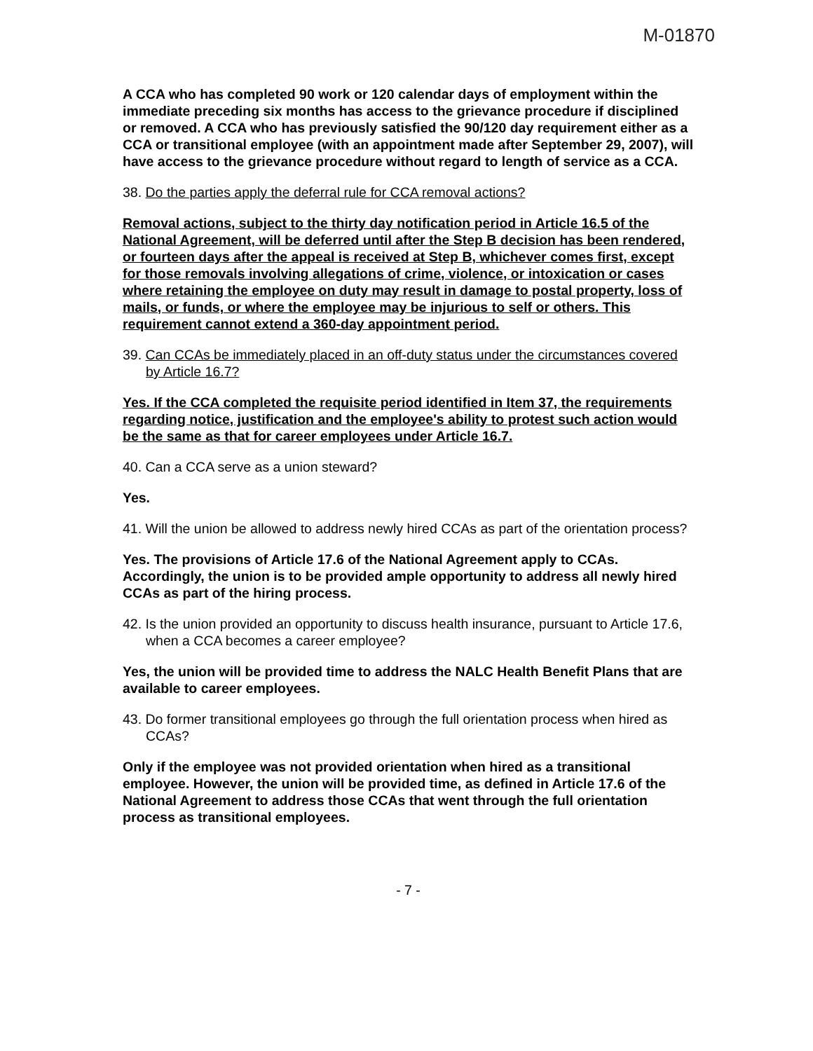M-01870
A CCA who has completed 90 work or 120 calendar days of employment within the immediate preceding six months has access to the grievance procedure if disciplined or removed. A CCA who has previously satisfied the 90/120 day requirement either as a CCA or transitional employee (with an appointment made after September 29, 2007), will have access to the grievance procedure without regard to length of service as a CCA.
38. Do the parties apply the deferral rule for CCA removal actions?
Removal actions, subject to the thirty day notification period in Article 16.5 of the National Agreement, will be deferred until after the Step B decision has been rendered, or fourteen days after the appeal is received at Step B, whichever comes first, except for those removals involving allegations of crime, violence, or intoxication or cases where retaining the employee on duty may result in damage to postal property, loss of mails, or funds, or where the employee may be injurious to self or others. This requirement cannot extend a 360-day appointment period.
39. Can CCAs be immediately placed in an off-duty status under the circumstances covered by Article 16.7?
Yes. If the CCA completed the requisite period identified in Item 37, the requirements regarding notice, justification and the employee's ability to protest such action would be the same as that for career employees under Article 16.7.
40. Can a CCA serve as a union steward?
Yes.
41. Will the union be allowed to address newly hired CCAs as part of the orientation process?
Yes. The provisions of Article 17.6 of the National Agreement apply to CCAs. Accordingly, the union is to be provided ample opportunity to address all newly hired CCAs as part of the hiring process.
42. Is the union provided an opportunity to discuss health insurance, pursuant to Article 17.6, when a CCA becomes a career employee?
Yes, the union will be provided time to address the NALC Health Benefit Plans that are available to career employees.
43. Do former transitional employees go through the full orientation process when hired as CCAs?
Only if the employee was not provided orientation when hired as a transitional employee. However, the union will be provided time, as defined in Article 17.6 of the National Agreement to address those CCAs that went through the full orientation process as transitional employees.
- 7 -